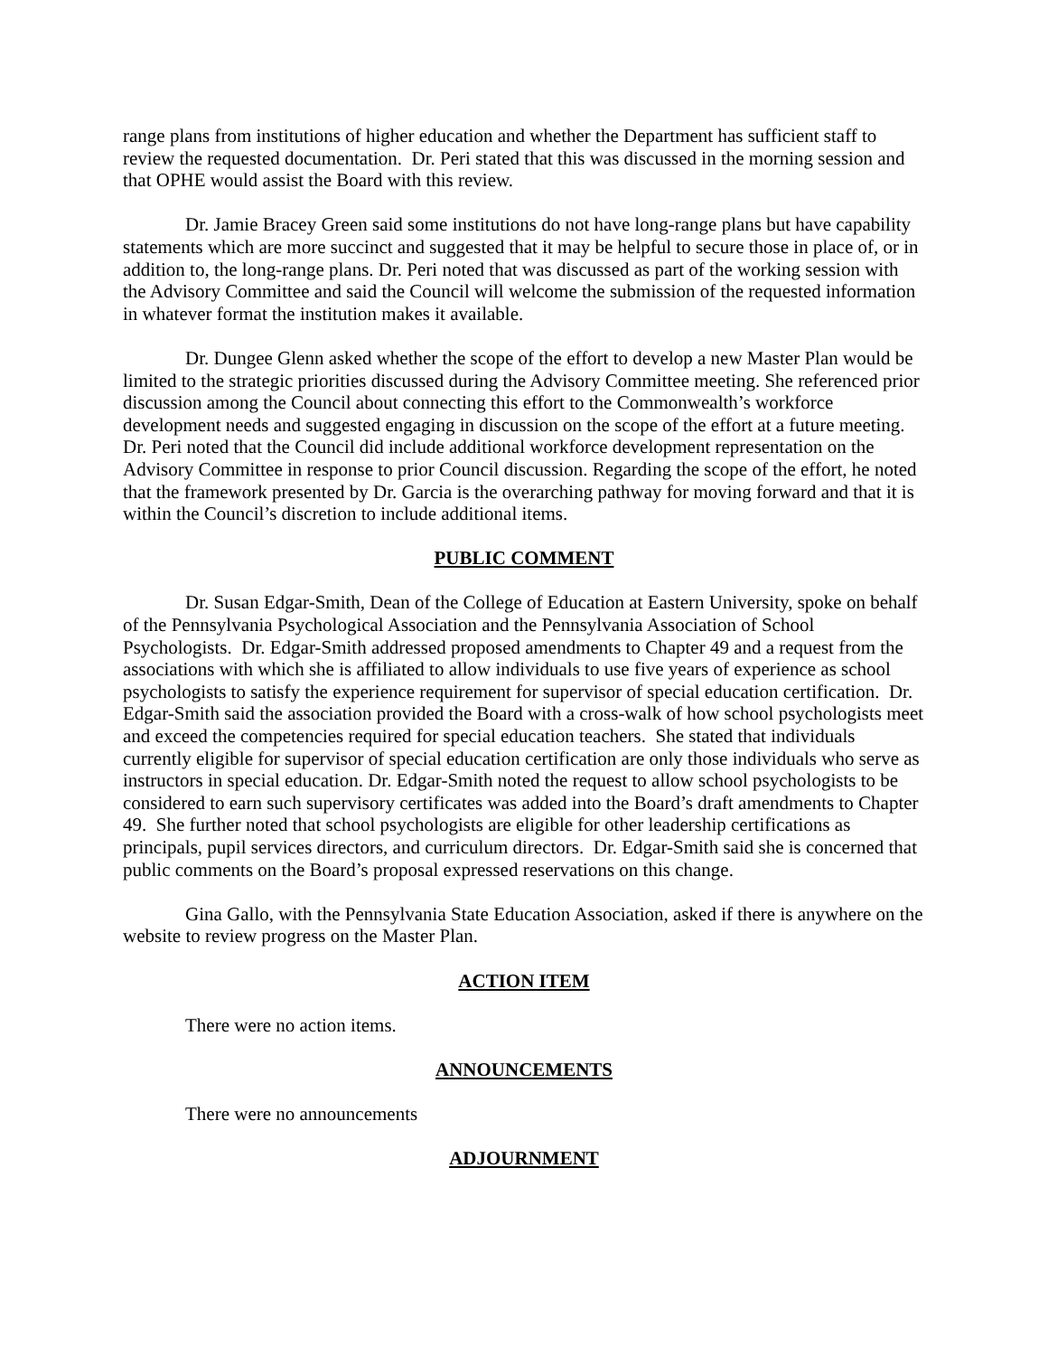range plans from institutions of higher education and whether the Department has sufficient staff to review the requested documentation. Dr. Peri stated that this was discussed in the morning session and that OPHE would assist the Board with this review.
Dr. Jamie Bracey Green said some institutions do not have long-range plans but have capability statements which are more succinct and suggested that it may be helpful to secure those in place of, or in addition to, the long-range plans. Dr. Peri noted that was discussed as part of the working session with the Advisory Committee and said the Council will welcome the submission of the requested information in whatever format the institution makes it available.
Dr. Dungee Glenn asked whether the scope of the effort to develop a new Master Plan would be limited to the strategic priorities discussed during the Advisory Committee meeting. She referenced prior discussion among the Council about connecting this effort to the Commonwealth’s workforce development needs and suggested engaging in discussion on the scope of the effort at a future meeting. Dr. Peri noted that the Council did include additional workforce development representation on the Advisory Committee in response to prior Council discussion. Regarding the scope of the effort, he noted that the framework presented by Dr. Garcia is the overarching pathway for moving forward and that it is within the Council’s discretion to include additional items.
PUBLIC COMMENT
Dr. Susan Edgar-Smith, Dean of the College of Education at Eastern University, spoke on behalf of the Pennsylvania Psychological Association and the Pennsylvania Association of School Psychologists. Dr. Edgar-Smith addressed proposed amendments to Chapter 49 and a request from the associations with which she is affiliated to allow individuals to use five years of experience as school psychologists to satisfy the experience requirement for supervisor of special education certification. Dr. Edgar-Smith said the association provided the Board with a cross-walk of how school psychologists meet and exceed the competencies required for special education teachers. She stated that individuals currently eligible for supervisor of special education certification are only those individuals who serve as instructors in special education. Dr. Edgar-Smith noted the request to allow school psychologists to be considered to earn such supervisory certificates was added into the Board’s draft amendments to Chapter 49. She further noted that school psychologists are eligible for other leadership certifications as principals, pupil services directors, and curriculum directors. Dr. Edgar-Smith said she is concerned that public comments on the Board’s proposal expressed reservations on this change.
Gina Gallo, with the Pennsylvania State Education Association, asked if there is anywhere on the website to review progress on the Master Plan.
ACTION ITEM
There were no action items.
ANNOUNCEMENTS
There were no announcements
ADJOURNMENT